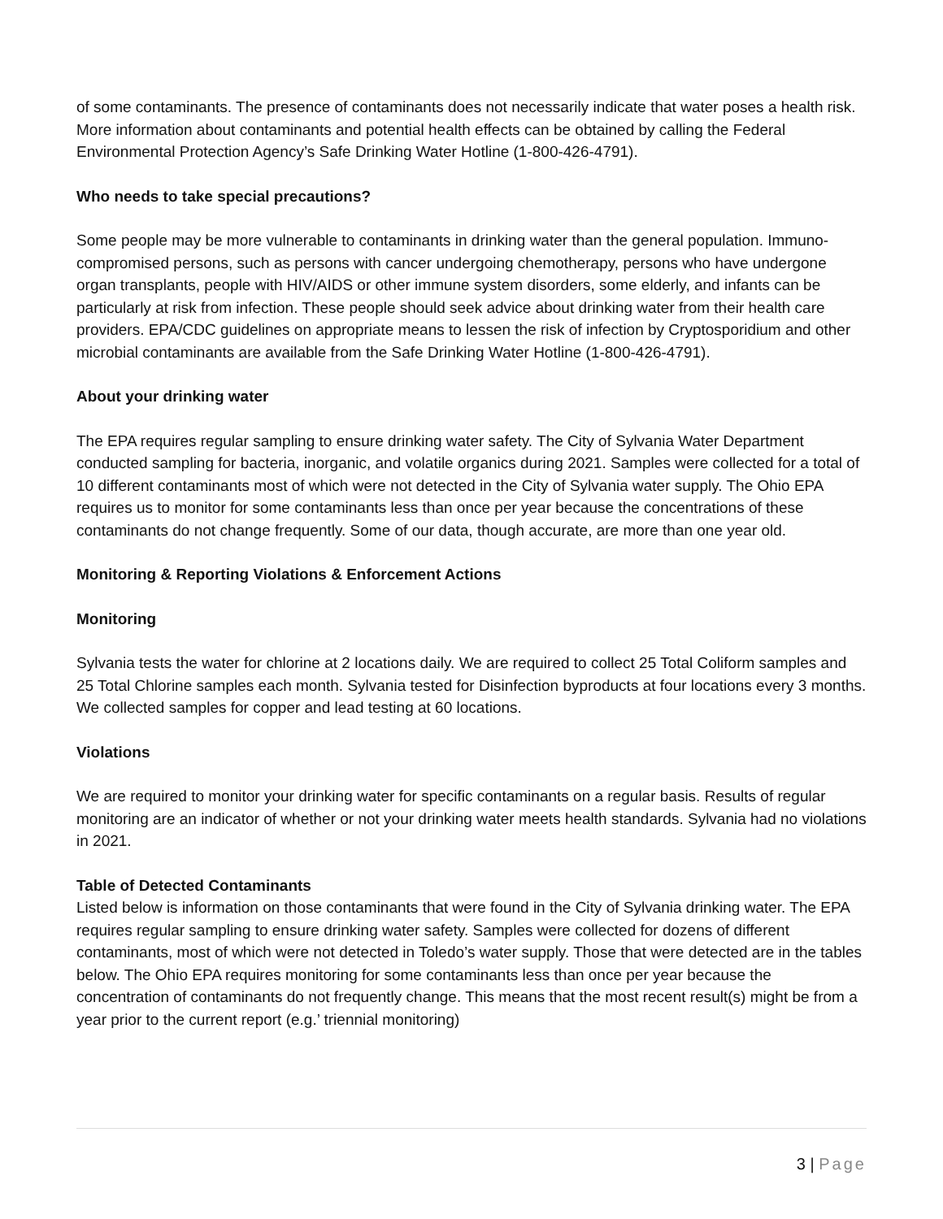of some contaminants. The presence of contaminants does not necessarily indicate that water poses a health risk. More information about contaminants and potential health effects can be obtained by calling the Federal Environmental Protection Agency’s Safe Drinking Water Hotline (1-800-426-4791).
Who needs to take special precautions?
Some people may be more vulnerable to contaminants in drinking water than the general population. Immuno-compromised persons, such as persons with cancer undergoing chemotherapy, persons who have undergone organ transplants, people with HIV/AIDS or other immune system disorders, some elderly, and infants can be particularly at risk from infection. These people should seek advice about drinking water from their health care providers. EPA/CDC guidelines on appropriate means to lessen the risk of infection by Cryptosporidium and other microbial contaminants are available from the Safe Drinking Water Hotline (1-800-426-4791).
About your drinking water
The EPA requires regular sampling to ensure drinking water safety. The City of Sylvania Water Department conducted sampling for bacteria, inorganic, and volatile organics during 2021. Samples were collected for a total of 10 different contaminants most of which were not detected in the City of Sylvania water supply. The Ohio EPA requires us to monitor for some contaminants less than once per year because the concentrations of these contaminants do not change frequently. Some of our data, though accurate, are more than one year old.
Monitoring & Reporting Violations & Enforcement Actions
Monitoring
Sylvania tests the water for chlorine at 2 locations daily. We are required to collect 25 Total Coliform samples and 25 Total Chlorine samples each month. Sylvania tested for Disinfection byproducts at four locations every 3 months. We collected samples for copper and lead testing at 60 locations.
Violations
We are required to monitor your drinking water for specific contaminants on a regular basis. Results of regular monitoring are an indicator of whether or not your drinking water meets health standards. Sylvania had no violations in 2021.
Table of Detected Contaminants
Listed below is information on those contaminants that were found in the City of Sylvania drinking water. The EPA requires regular sampling to ensure drinking water safety. Samples were collected for dozens of different contaminants, most of which were not detected in Toledo’s water supply. Those that were detected are in the tables below. The Ohio EPA requires monitoring for some contaminants less than once per year because the concentration of contaminants do not frequently change. This means that the most recent result(s) might be from a year prior to the current report (e.g.’ triennial monitoring)
3 | Page